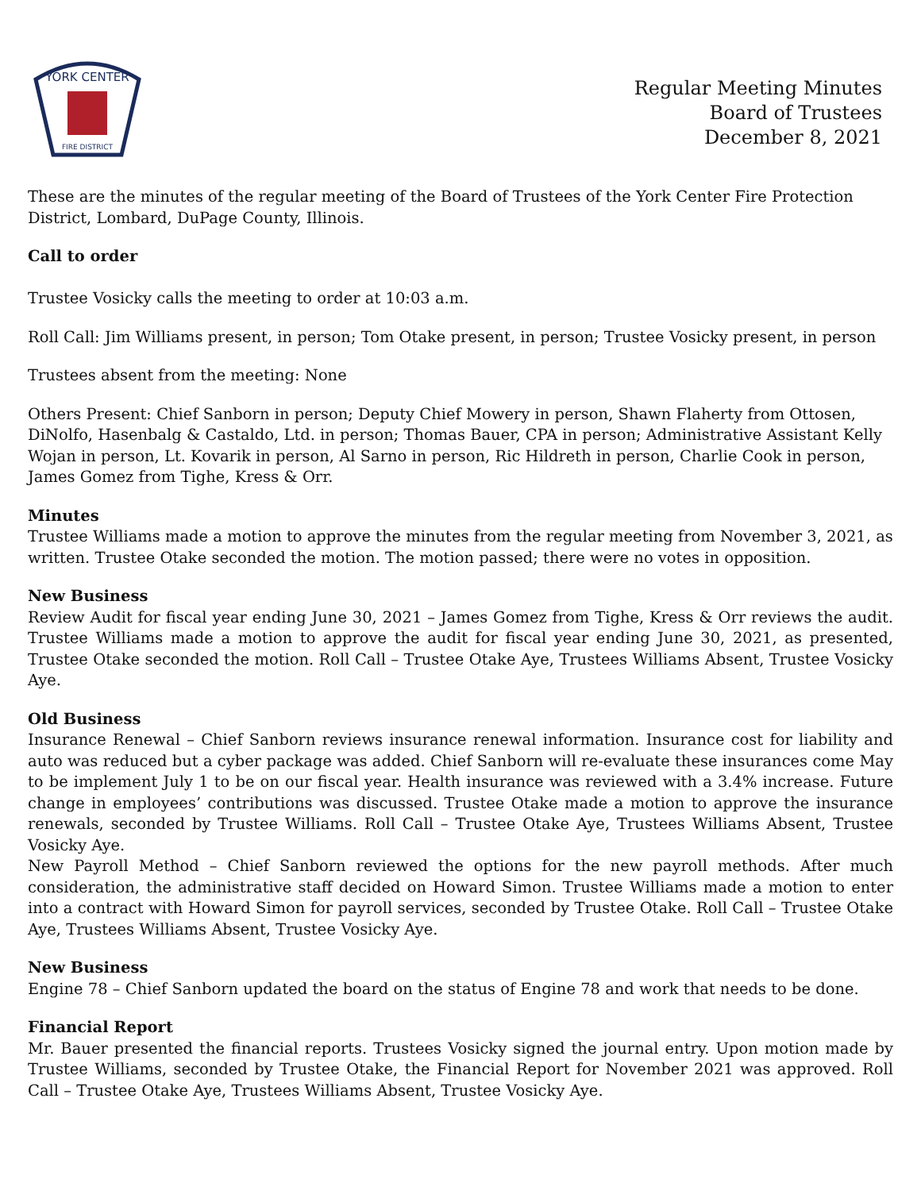YORK CENTER
FIRE DISTRICT
Regular Meeting Minutes
Board of Trustees
December 8, 2021
These are the minutes of the regular meeting of the Board of Trustees of the York Center Fire Protection District, Lombard, DuPage County, Illinois.
Call to order
Trustee Vosicky calls the meeting to order at 10:03 a.m.
Roll Call: Jim Williams present, in person; Tom Otake present, in person; Trustee Vosicky present, in person
Trustees absent from the meeting: None
Others Present: Chief Sanborn in person; Deputy Chief Mowery in person, Shawn Flaherty from Ottosen, DiNolfo, Hasenbalg & Castaldo, Ltd. in person; Thomas Bauer, CPA in person; Administrative Assistant Kelly Wojan in person, Lt. Kovarik in person, Al Sarno in person, Ric Hildreth in person, Charlie Cook in person, James Gomez from Tighe, Kress & Orr.
Minutes
Trustee Williams made a motion to approve the minutes from the regular meeting from November 3, 2021, as written. Trustee Otake seconded the motion. The motion passed; there were no votes in opposition.
New Business
Review Audit for fiscal year ending June 30, 2021 – James Gomez from Tighe, Kress & Orr reviews the audit. Trustee Williams made a motion to approve the audit for fiscal year ending June 30, 2021, as presented, Trustee Otake seconded the motion. Roll Call – Trustee Otake Aye, Trustees Williams Absent, Trustee Vosicky Aye.
Old Business
Insurance Renewal – Chief Sanborn reviews insurance renewal information. Insurance cost for liability and auto was reduced but a cyber package was added. Chief Sanborn will re-evaluate these insurances come May to be implement July 1 to be on our fiscal year. Health insurance was reviewed with a 3.4% increase. Future change in employees’ contributions was discussed. Trustee Otake made a motion to approve the insurance renewals, seconded by Trustee Williams. Roll Call – Trustee Otake Aye, Trustees Williams Absent, Trustee Vosicky Aye.
New Payroll Method – Chief Sanborn reviewed the options for the new payroll methods. After much consideration, the administrative staff decided on Howard Simon. Trustee Williams made a motion to enter into a contract with Howard Simon for payroll services, seconded by Trustee Otake. Roll Call – Trustee Otake Aye, Trustees Williams Absent, Trustee Vosicky Aye.
New Business
Engine 78 – Chief Sanborn updated the board on the status of Engine 78 and work that needs to be done.
Financial Report
Mr. Bauer presented the financial reports. Trustees Vosicky signed the journal entry. Upon motion made by Trustee Williams, seconded by Trustee Otake, the Financial Report for November 2021 was approved. Roll Call – Trustee Otake Aye, Trustees Williams Absent, Trustee Vosicky Aye.